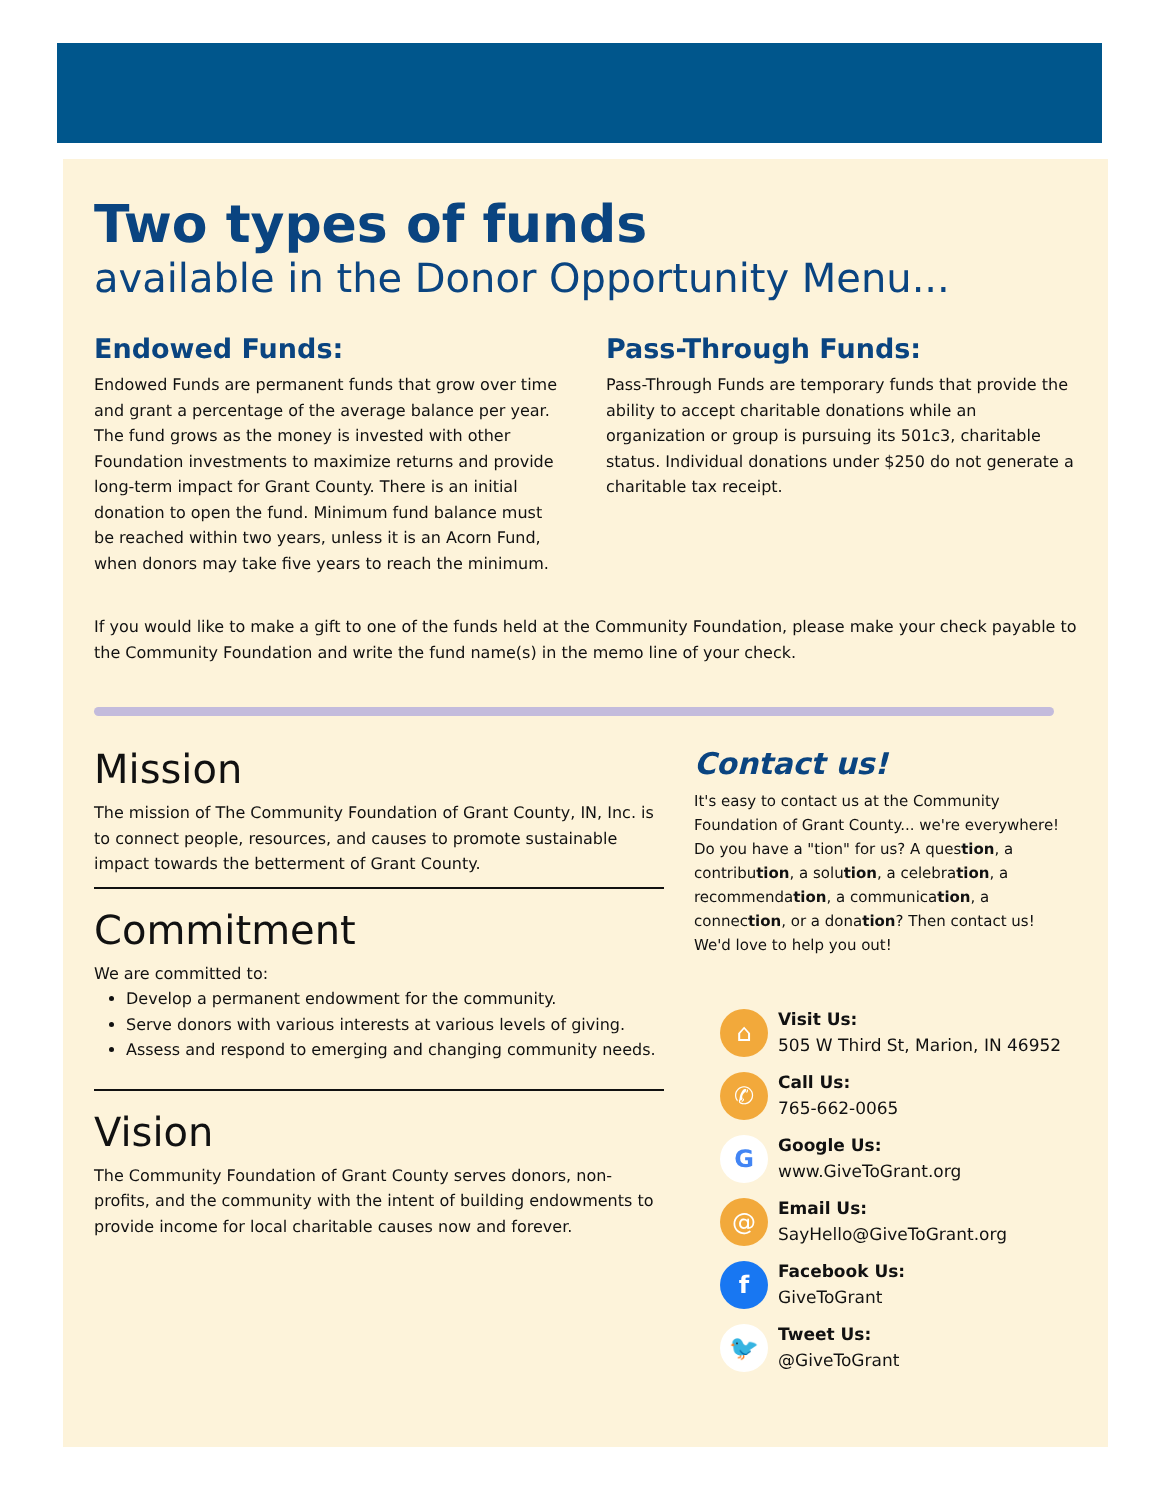Two types of funds
available in the Donor Opportunity Menu...
Endowed Funds:
Endowed Funds are permanent funds that grow over time and grant a percentage of the average balance per year. The fund grows as the money is invested with other Foundation investments to maximize returns and provide long-term impact for Grant County. There is an initial donation to open the fund. Minimum fund balance must be reached within two years, unless it is an Acorn Fund, when donors may take five years to reach the minimum.
Pass-Through Funds:
Pass-Through Funds are temporary funds that provide the ability to accept charitable donations while an organization or group is pursuing its 501c3, charitable status. Individual donations under $250 do not generate a charitable tax receipt.
If you would like to make a gift to one of the funds held at the Community Foundation, please make your check payable to the Community Foundation and write the fund name(s) in the memo line of your check.
Mission
The mission of The Community Foundation of Grant County, IN, Inc. is to connect people, resources, and causes to promote sustainable impact towards the betterment of Grant County.
Commitment
We are committed to:
Develop a permanent endowment for the community.
Serve donors with various interests at various levels of giving.
Assess and respond to emerging and changing community needs.
Vision
The Community Foundation of Grant County serves donors, non-profits, and the community with the intent of building endowments to provide income for local charitable causes now and forever.
Contact us!
It's easy to contact us at the Community Foundation of Grant County... we're everywhere! Do you have a "tion" for us? A question, a contribution, a solution, a celebration, a recommendation, a communication, a connection, or a donation? Then contact us! We'd love to help you out!
⌂
Visit Us:
505 W Third St, Marion, IN 46952
✆
Call Us:
765-662-0065
G
Google Us:
www.GiveToGrant.org
@
Email Us:
SayHello@GiveToGrant.org
f
Facebook Us:
GiveToGrant
🐦
Tweet Us:
@GiveToGrant